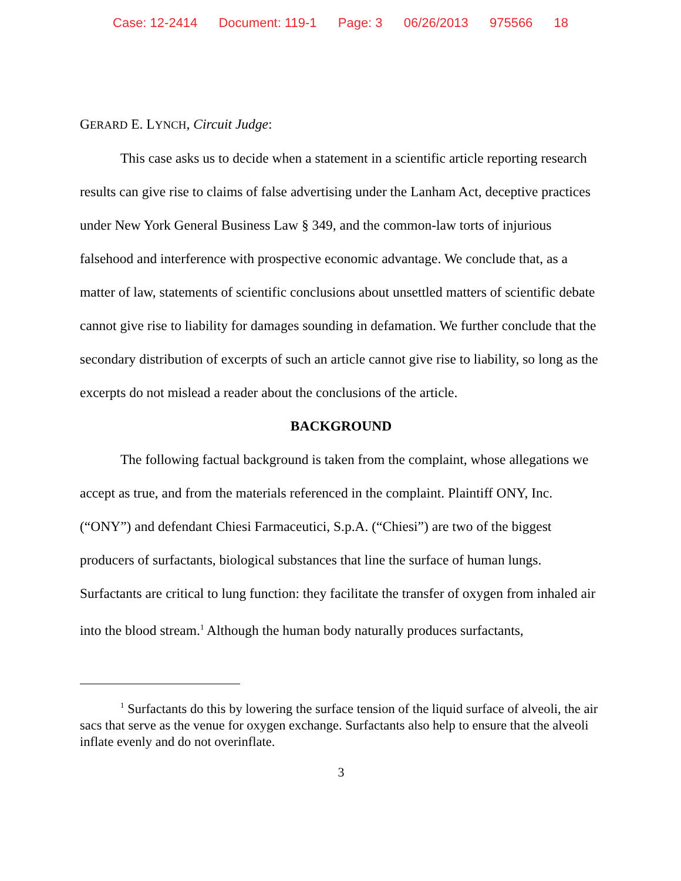Case: 12-2414 Document: 119-1 Page: 3 06/26/2013 975566 18
GERARD E. LYNCH, Circuit Judge:
This case asks us to decide when a statement in a scientific article reporting research results can give rise to claims of false advertising under the Lanham Act, deceptive practices under New York General Business Law § 349, and the common-law torts of injurious falsehood and interference with prospective economic advantage. We conclude that, as a matter of law, statements of scientific conclusions about unsettled matters of scientific debate cannot give rise to liability for damages sounding in defamation. We further conclude that the secondary distribution of excerpts of such an article cannot give rise to liability, so long as the excerpts do not mislead a reader about the conclusions of the article.
BACKGROUND
The following factual background is taken from the complaint, whose allegations we accept as true, and from the materials referenced in the complaint. Plaintiff ONY, Inc. (“ONY”) and defendant Chiesi Farmaceutici, S.p.A. (“Chiesi”) are two of the biggest producers of surfactants, biological substances that line the surface of human lungs. Surfactants are critical to lung function: they facilitate the transfer of oxygen from inhaled air into the blood stream.<sup>1</sup> Although the human body naturally produces surfactants,
<sup>1</sup> Surfactants do this by lowering the surface tension of the liquid surface of alveoli, the air sacs that serve as the venue for oxygen exchange. Surfactants also help to ensure that the alveoli inflate evenly and do not overinflate.
3